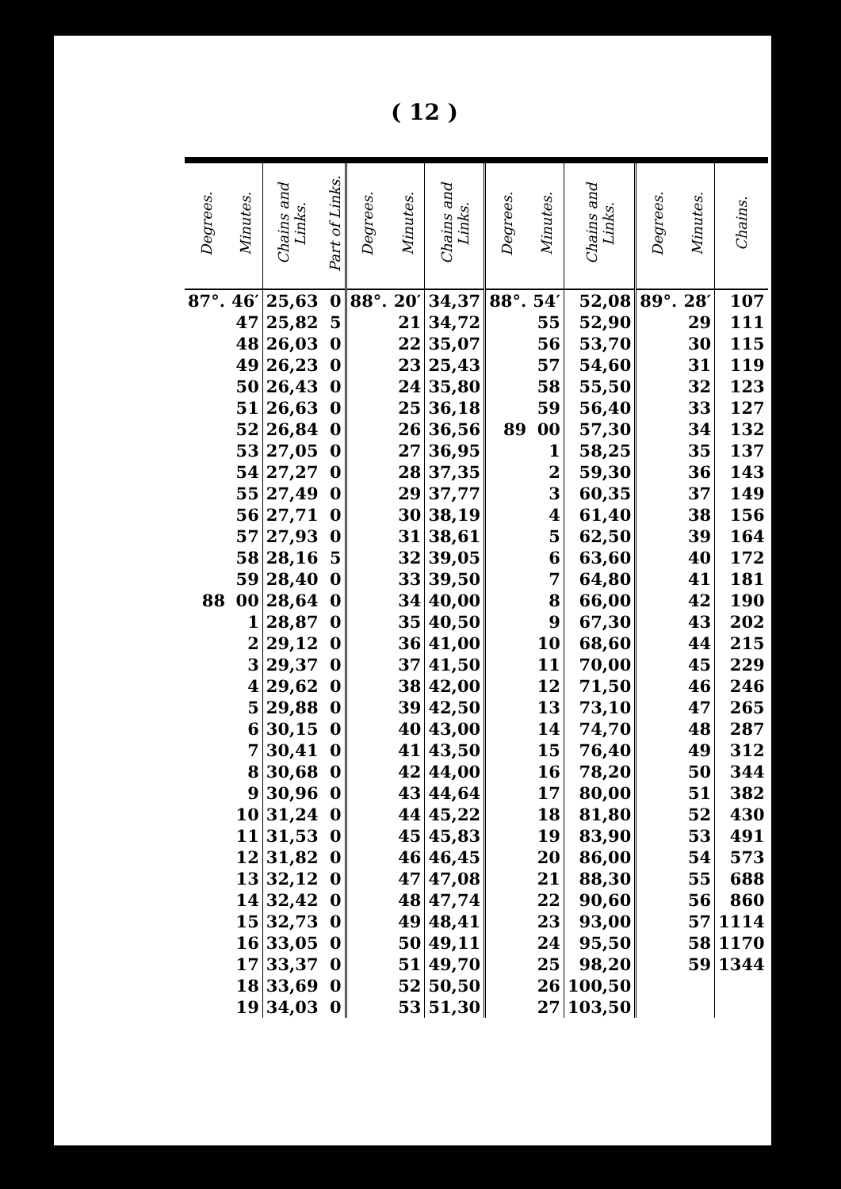( 12 )
| Degrees. | Minutes. | Chains and Links. | Part of Links. | Degrees. | Minutes. | Chains and Links. | Degrees. | Minutes. | Chains and Links. | Degrees. | Minutes. | Chains. |
| --- | --- | --- | --- | --- | --- | --- | --- | --- | --- | --- | --- | --- |
| 87°. | 46′ | 25,63 | 0 | 88°. | 20′ | 34,37 | 88°. | 54′ | 52,08 | 89°. | 28′ | 107 |
| | 47 | 25,82 | 5 | | 21 | 34,72 | | 55 | 52,90 | | 29 | 111 |
| | 48 | 26,03 | 0 | | 22 | 35,07 | | 56 | 53,70 | | 30 | 115 |
| | 49 | 26,23 | 0 | | 23 | 25,43 | | 57 | 54,60 | | 31 | 119 |
| | 50 | 26,43 | 0 | | 24 | 35,80 | | 58 | 55,50 | | 32 | 123 |
| | 51 | 26,63 | 0 | | 25 | 36,18 | | 59 | 56,40 | | 33 | 127 |
| | 52 | 26,84 | 0 | | 26 | 36,56 | 89 | 00 | 57,30 | | 34 | 132 |
| | 53 | 27,05 | 0 | | 27 | 36,95 | | 1 | 58,25 | | 35 | 137 |
| | 54 | 27,27 | 0 | | 28 | 37,35 | | 2 | 59,30 | | 36 | 143 |
| | 55 | 27,49 | 0 | | 29 | 37,77 | | 3 | 60,35 | | 37 | 149 |
| | 56 | 27,71 | 0 | | 30 | 38,19 | | 4 | 61,40 | | 38 | 156 |
| | 57 | 27,93 | 0 | | 31 | 38,61 | | 5 | 62,50 | | 39 | 164 |
| | 58 | 28,16 | 5 | | 32 | 39,05 | | 6 | 63,60 | | 40 | 172 |
| | 59 | 28,40 | 0 | | 33 | 39,50 | | 7 | 64,80 | | 41 | 181 |
| 88 | 00 | 28,64 | 0 | | 34 | 40,00 | | 8 | 66,00 | | 42 | 190 |
| | 1 | 28,87 | 0 | | 35 | 40,50 | | 9 | 67,30 | | 43 | 202 |
| | 2 | 29,12 | 0 | | 36 | 41,00 | | 10 | 68,60 | | 44 | 215 |
| | 3 | 29,37 | 0 | | 37 | 41,50 | | 11 | 70,00 | | 45 | 229 |
| | 4 | 29,62 | 0 | | 38 | 42,00 | | 12 | 71,50 | | 46 | 246 |
| | 5 | 29,88 | 0 | | 39 | 42,50 | | 13 | 73,10 | | 47 | 265 |
| | 6 | 30,15 | 0 | | 40 | 43,00 | | 14 | 74,70 | | 48 | 287 |
| | 7 | 30,41 | 0 | | 41 | 43,50 | | 15 | 76,40 | | 49 | 312 |
| | 8 | 30,68 | 0 | | 42 | 44,00 | | 16 | 78,20 | | 50 | 344 |
| | 9 | 30,96 | 0 | | 43 | 44,64 | | 17 | 80,00 | | 51 | 382 |
| | 10 | 31,24 | 0 | | 44 | 45,22 | | 18 | 81,80 | | 52 | 430 |
| | 11 | 31,53 | 0 | | 45 | 45,83 | | 19 | 83,90 | | 53 | 491 |
| | 12 | 31,82 | 0 | | 46 | 46,45 | | 20 | 86,00 | | 54 | 573 |
| | 13 | 32,12 | 0 | | 47 | 47,08 | | 21 | 88,30 | | 55 | 688 |
| | 14 | 32,42 | 0 | | 48 | 47,74 | | 22 | 90,60 | | 56 | 860 |
| | 15 | 32,73 | 0 | | 49 | 48,41 | | 23 | 93,00 | | 57 | 1114 |
| | 16 | 33,05 | 0 | | 50 | 49,11 | | 24 | 95,50 | | 58 | 1170 |
| | 17 | 33,37 | 0 | | 51 | 49,70 | | 25 | 98,20 | | 59 | 1344 |
| | 18 | 33,69 | 0 | | 52 | 50,50 | | 26 | 100,50 | | | |
| | 19 | 34,03 | 0 | | 53 | 51,30 | | 27 | 103,50 | | | |